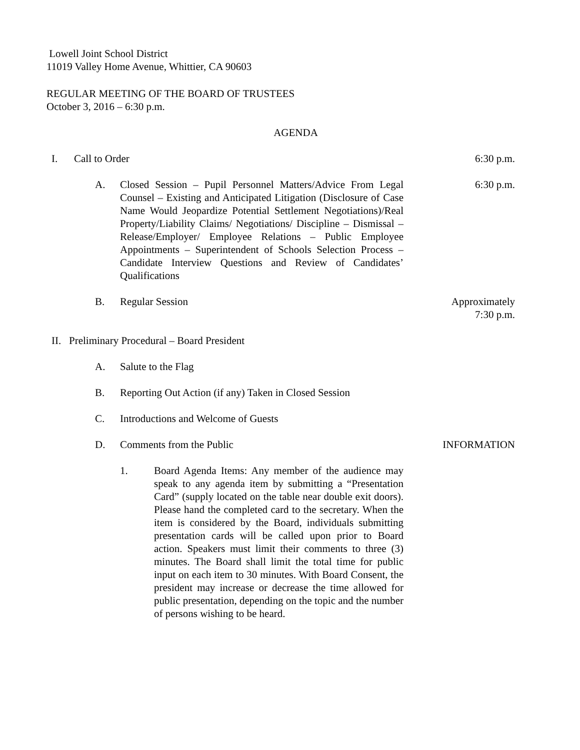Lowell Joint School District
11019 Valley Home Avenue, Whittier, CA 90603
REGULAR MEETING OF THE BOARD OF TRUSTEES
October 3, 2016 – 6:30 p.m.
AGENDA
I. Call to Order 6:30 p.m.
A. Closed Session – Pupil Personnel Matters/Advice From Legal Counsel – Existing and Anticipated Litigation (Disclosure of Case Name Would Jeopardize Potential Settlement Negotiations)/Real Property/Liability Claims/ Negotiations/ Discipline – Dismissal – Release/Employer/ Employee Relations – Public Employee Appointments – Superintendent of Schools Selection Process – Candidate Interview Questions and Review of Candidates’ Qualifications 6:30 p.m.
B. Regular Session Approximately
7:30 p.m.
II. Preliminary Procedural – Board President
A. Salute to the Flag
B. Reporting Out Action (if any) Taken in Closed Session
C. Introductions and Welcome of Guests
D. Comments from the Public INFORMATION
1. Board Agenda Items: Any member of the audience may speak to any agenda item by submitting a “Presentation Card” (supply located on the table near double exit doors). Please hand the completed card to the secretary. When the item is considered by the Board, individuals submitting presentation cards will be called upon prior to Board action. Speakers must limit their comments to three (3) minutes. The Board shall limit the total time for public input on each item to 30 minutes. With Board Consent, the president may increase or decrease the time allowed for public presentation, depending on the topic and the number of persons wishing to be heard.